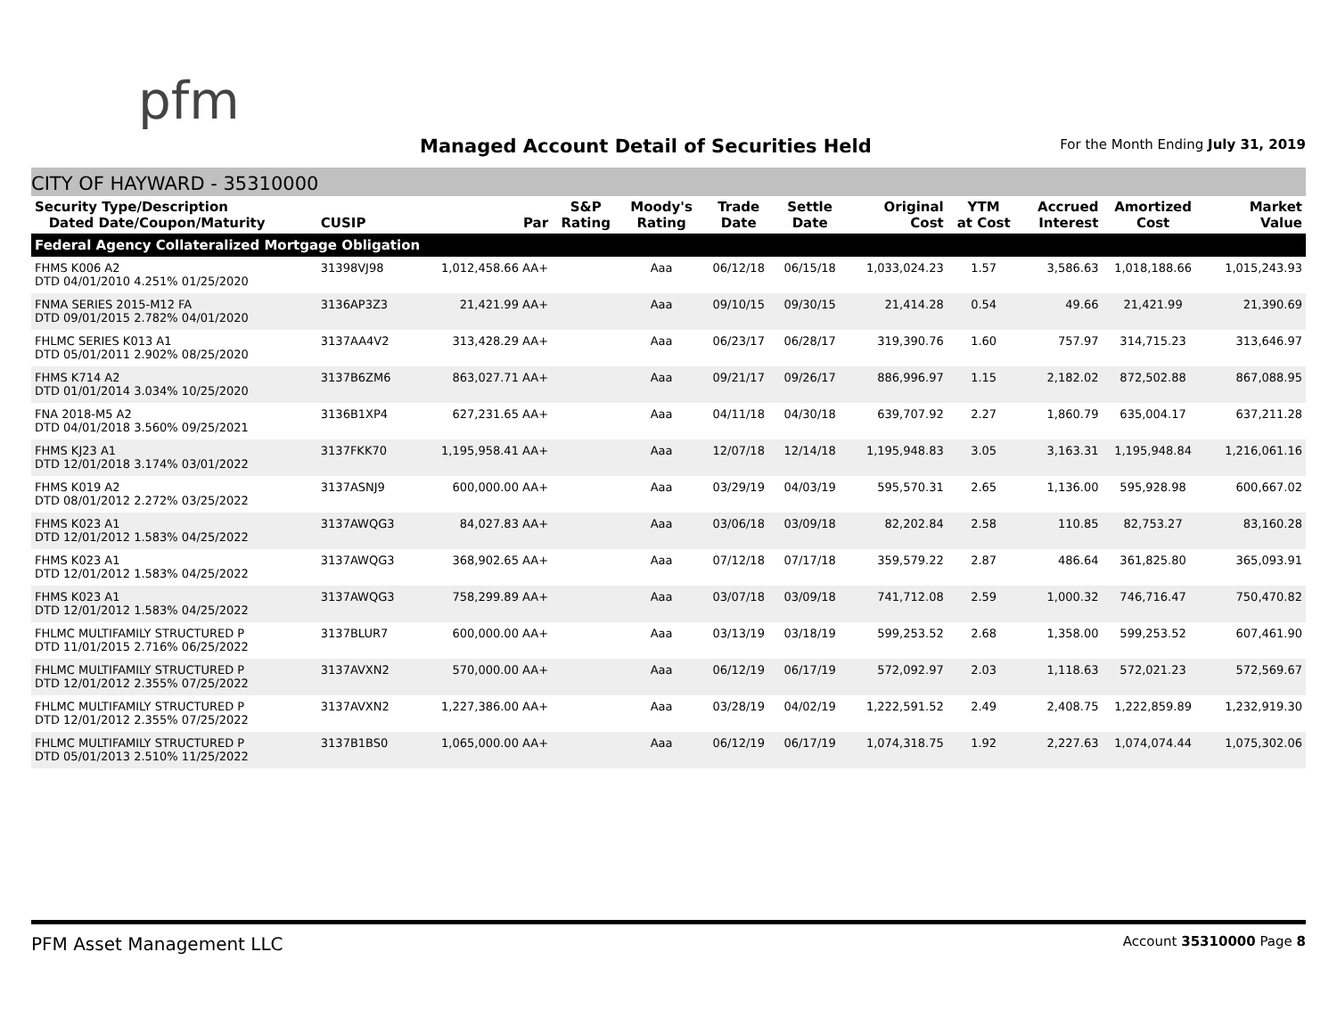pfm
Managed Account Detail of Securities Held
For the Month Ending July 31, 2019
CITY OF HAYWARD - 35310000
| Security Type/Description Dated Date/Coupon/Maturity | CUSIP | Par | S&P Rating | Moody's Rating | Trade Date | Settle Date | Original Cost | YTM at Cost | Accrued Interest | Amortized Cost | Market Value |
| --- | --- | --- | --- | --- | --- | --- | --- | --- | --- | --- | --- |
| Federal Agency Collateralized Mortgage Obligation | | | | | | | | | | | |
| FHMS K006 A2 DTD 04/01/2010 4.251% 01/25/2020 | 31398VJ98 | 1,012,458.66 AA+ | | Aaa | 06/12/18 | 06/15/18 | 1,033,024.23 | 1.57 | 3,586.63 | 1,018,188.66 | 1,015,243.93 |
| FNMA SERIES 2015-M12 FA DTD 09/01/2015 2.782% 04/01/2020 | 3136AP3Z3 | 21,421.99 AA+ | | Aaa | 09/10/15 | 09/30/15 | 21,414.28 | 0.54 | 49.66 | 21,421.99 | 21,390.69 |
| FHLMC SERIES K013 A1 DTD 05/01/2011 2.902% 08/25/2020 | 3137AA4V2 | 313,428.29 AA+ | | Aaa | 06/23/17 | 06/28/17 | 319,390.76 | 1.60 | 757.97 | 314,715.23 | 313,646.97 |
| FHMS K714 A2 DTD 01/01/2014 3.034% 10/25/2020 | 3137B6ZM6 | 863,027.71 AA+ | | Aaa | 09/21/17 | 09/26/17 | 886,996.97 | 1.15 | 2,182.02 | 872,502.88 | 867,088.95 |
| FNA 2018-M5 A2 DTD 04/01/2018 3.560% 09/25/2021 | 3136B1XP4 | 627,231.65 AA+ | | Aaa | 04/11/18 | 04/30/18 | 639,707.92 | 2.27 | 1,860.79 | 635,004.17 | 637,211.28 |
| FHMS KJ23 A1 DTD 12/01/2018 3.174% 03/01/2022 | 3137FKK70 | 1,195,958.41 AA+ | | Aaa | 12/07/18 | 12/14/18 | 1,195,948.83 | 3.05 | 3,163.31 | 1,195,948.84 | 1,216,061.16 |
| FHMS K019 A2 DTD 08/01/2012 2.272% 03/25/2022 | 3137ASNJ9 | 600,000.00 AA+ | | Aaa | 03/29/19 | 04/03/19 | 595,570.31 | 2.65 | 1,136.00 | 595,928.98 | 600,667.02 |
| FHMS K023 A1 DTD 12/01/2012 1.583% 04/25/2022 | 3137AWQG3 | 84,027.83 AA+ | | Aaa | 03/06/18 | 03/09/18 | 82,202.84 | 2.58 | 110.85 | 82,753.27 | 83,160.28 |
| FHMS K023 A1 DTD 12/01/2012 1.583% 04/25/2022 | 3137AWQG3 | 368,902.65 AA+ | | Aaa | 07/12/18 | 07/17/18 | 359,579.22 | 2.87 | 486.64 | 361,825.80 | 365,093.91 |
| FHMS K023 A1 DTD 12/01/2012 1.583% 04/25/2022 | 3137AWQG3 | 758,299.89 AA+ | | Aaa | 03/07/18 | 03/09/18 | 741,712.08 | 2.59 | 1,000.32 | 746,716.47 | 750,470.82 |
| FHLMC MULTIFAMILY STRUCTURED P DTD 11/01/2015 2.716% 06/25/2022 | 3137BLUR7 | 600,000.00 AA+ | | Aaa | 03/13/19 | 03/18/19 | 599,253.52 | 2.68 | 1,358.00 | 599,253.52 | 607,461.90 |
| FHLMC MULTIFAMILY STRUCTURED P DTD 12/01/2012 2.355% 07/25/2022 | 3137AVXN2 | 570,000.00 AA+ | | Aaa | 06/12/19 | 06/17/19 | 572,092.97 | 2.03 | 1,118.63 | 572,021.23 | 572,569.67 |
| FHLMC MULTIFAMILY STRUCTURED P DTD 12/01/2012 2.355% 07/25/2022 | 3137AVXN2 | 1,227,386.00 AA+ | | Aaa | 03/28/19 | 04/02/19 | 1,222,591.52 | 2.49 | 2,408.75 | 1,222,859.89 | 1,232,919.30 |
| FHLMC MULTIFAMILY STRUCTURED P DTD 05/01/2013 2.510% 11/25/2022 | 3137B1BS0 | 1,065,000.00 AA+ | | Aaa | 06/12/19 | 06/17/19 | 1,074,318.75 | 1.92 | 2,227.63 | 1,074,074.44 | 1,075,302.06 |
PFM Asset Management LLC Account 35310000 Page 8